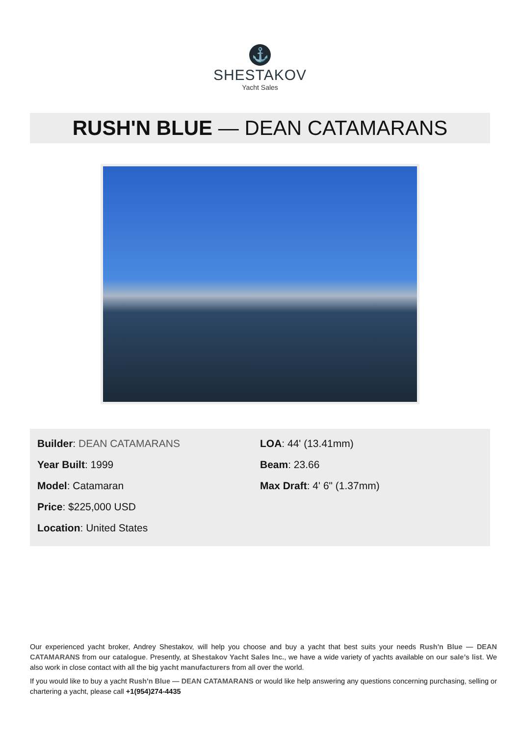⚓
SHESTAKOV
Yacht Sales
RUSH'N BLUE — DEAN CATAMARANS
Builder: DEAN CATAMARANS
Year Built: 1999
Model: Catamaran
Price: $225,000 USD
Location: United States
LOA: 44' (13.41mm)
Beam: 23.66
Max Draft: 4' 6" (1.37mm)
Our experienced yacht broker, Andrey Shestakov, will help you choose and buy a yacht that best suits your needs Rush'n Blue — DEAN CATAMARANS from our catalogue. Presently, at Shestakov Yacht Sales Inc., we have a wide variety of yachts available on our sale’s list. We also work in close contact with all the big yacht manufacturers from all over the world.
If you would like to buy a yacht Rush'n Blue — DEAN CATAMARANS or would like help answering any questions concerning purchasing, selling or chartering a yacht, please call +1(954)274-4435